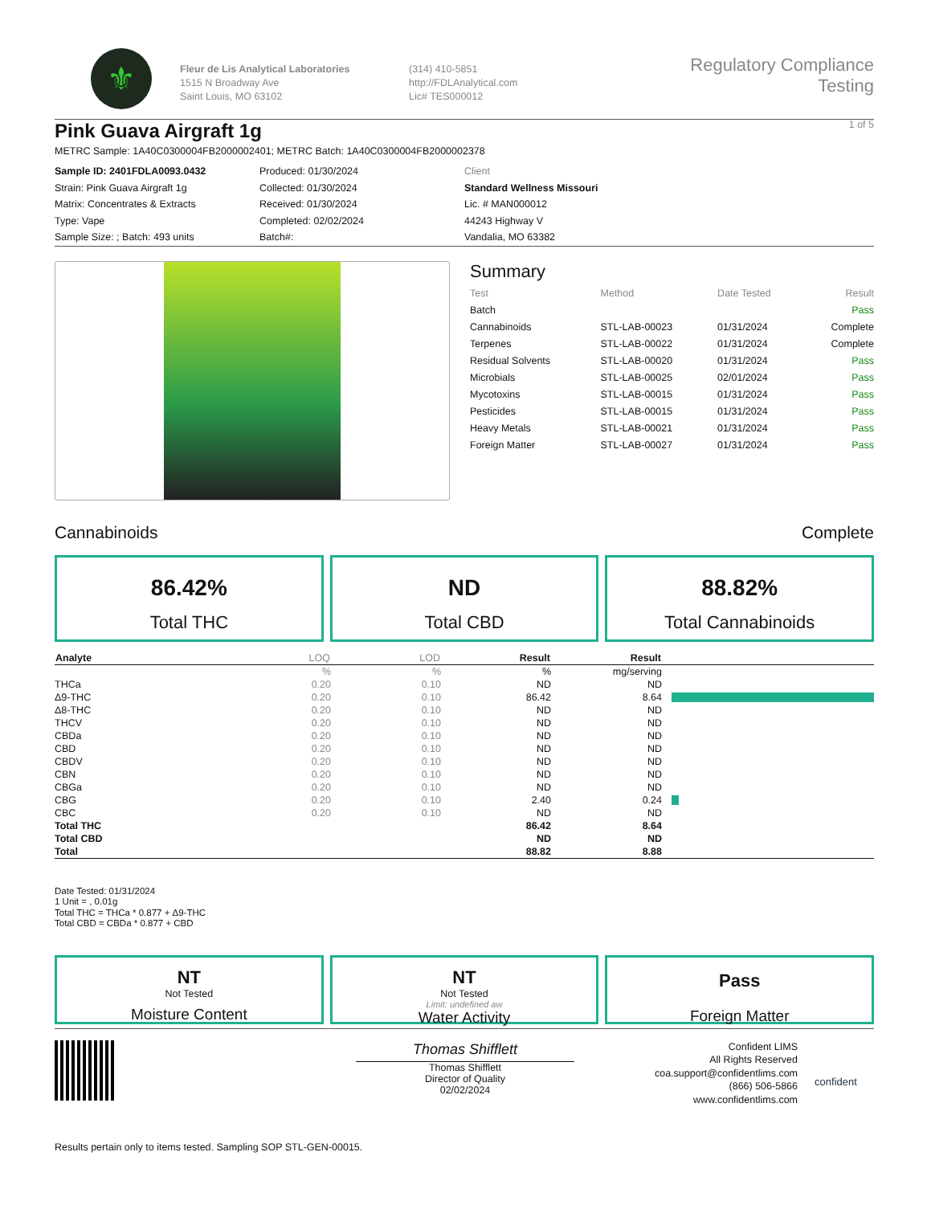⚜
Fleur de Lis Analytical Laboratories
1515 N Broadway Ave
Saint Louis, MO 63102
(314) 410-5851
http://FDLAnalytical.com
Lic# TES000012
Regulatory Compliance Testing
1 of 5
Pink Guava Airgraft 1g
METRC Sample: 1A40C0300004FB2000002401; METRC Batch: 1A40C0300004FB2000002378
Sample ID: 2401FDLA0093.0432
Strain: Pink Guava Airgraft 1g
Matrix: Concentrates & Extracts
Type: Vape
Sample Size: ; Batch: 493 units
Produced: 01/30/2024
Collected: 01/30/2024
Received: 01/30/2024
Completed: 02/02/2024
Batch#:
Client
Standard Wellness Missouri
Lic. # MAN000012
44243 Highway V
Vandalia, MO 63382
Summary
| Test | Method | Date Tested | Result |
| Batch | | | Pass |
| Cannabinoids | STL-LAB-00023 | 01/31/2024 | Complete |
| Terpenes | STL-LAB-00022 | 01/31/2024 | Complete |
| Residual Solvents | STL-LAB-00020 | 01/31/2024 | Pass |
| Microbials | STL-LAB-00025 | 02/01/2024 | Pass |
| Mycotoxins | STL-LAB-00015 | 01/31/2024 | Pass |
| Pesticides | STL-LAB-00015 | 01/31/2024 | Pass |
| Heavy Metals | STL-LAB-00021 | 01/31/2024 | Pass |
| Foreign Matter | STL-LAB-00027 | 01/31/2024 | Pass |
Cannabinoids Complete
86.42%
Total THC
ND
Total CBD
88.82%
Total Cannabinoids
| Analyte | LOQ | LOD | Result | Result | |
| --- | --- | --- | --- | --- | --- |
| | % | % | % | mg/serving | |
| THCa | 0.20 | 0.10 | ND | ND | |
| Δ9-THC | 0.20 | 0.10 | 86.42 | 8.64 | |
| Δ8-THC | 0.20 | 0.10 | ND | ND | |
| THCV | 0.20 | 0.10 | ND | ND | |
| CBDa | 0.20 | 0.10 | ND | ND | |
| CBD | 0.20 | 0.10 | ND | ND | |
| CBDV | 0.20 | 0.10 | ND | ND | |
| CBN | 0.20 | 0.10 | ND | ND | |
| CBGa | 0.20 | 0.10 | ND | ND | |
| CBG | 0.20 | 0.10 | 2.40 | 0.24 | |
| CBC | 0.20 | 0.10 | ND | ND | |
| Total THC | | | 86.42 | 8.64 | |
| Total CBD | | | ND | ND | |
| Total | | | 88.82 | 8.88 | |
Date Tested: 01/31/2024
1 Unit = , 0.01g
Total THC = THCa * 0.877 + Δ9-THC
Total CBD = CBDa * 0.877 + CBD
NT
Not Tested
Moisture Content
NT
Not Tested
Limit: undefined aw
Water Activity
Pass
Foreign Matter
Thomas Shifflett
Thomas Shifflett
Director of Quality
02/02/2024
Confident LIMS
All Rights Reserved
coa.support@confidentlims.com
(866) 506-5866
www.confidentlims.com
confident
Results pertain only to items tested. Sampling SOP STL-GEN-00015.